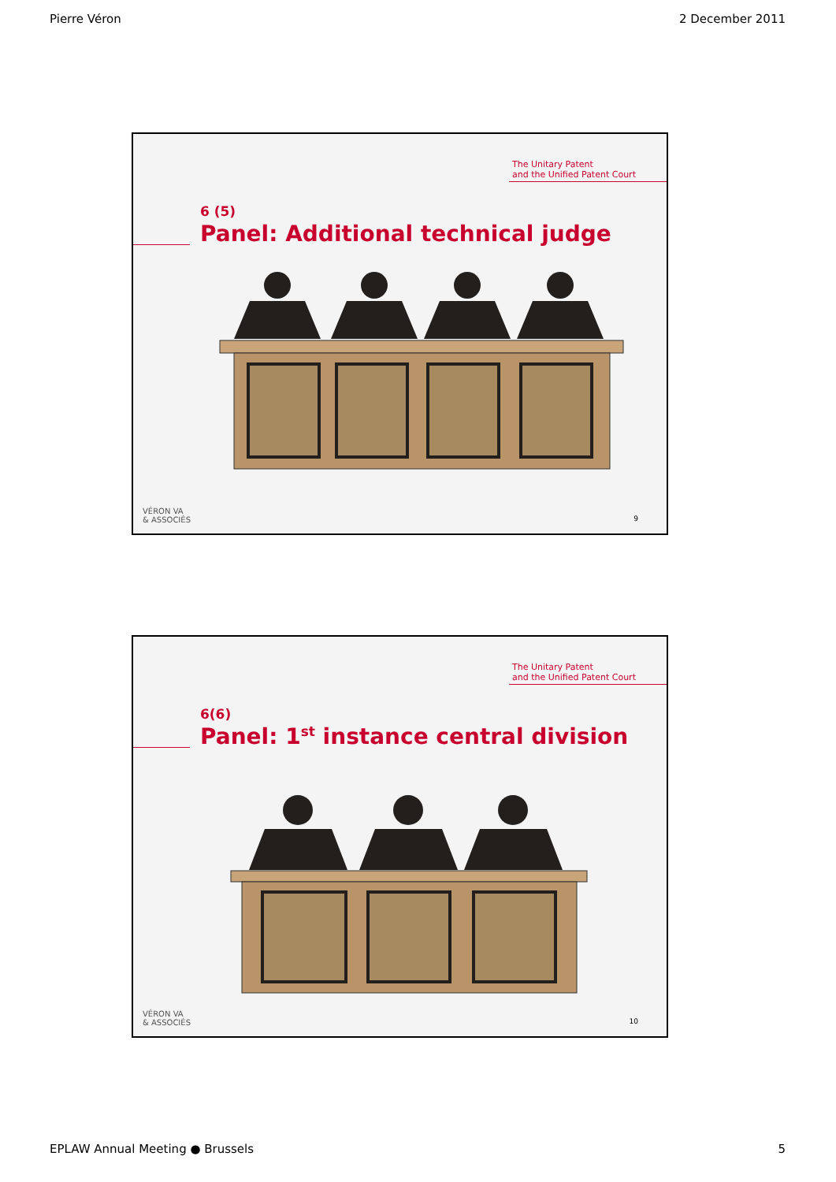Pierre Véron 2 December 2011
The Unitary Patent
and the Unified Patent Court
6 (5)
Panel: Additional technical judge
VÉRON VA
& ASSOCIÉS
9
The Unitary Patent
and the Unified Patent Court
6(6)
Panel: 1<sup>st</sup> instance central division
VÉRON VA
& ASSOCIÉS
10
EPLAW Annual Meeting ● Brussels 5